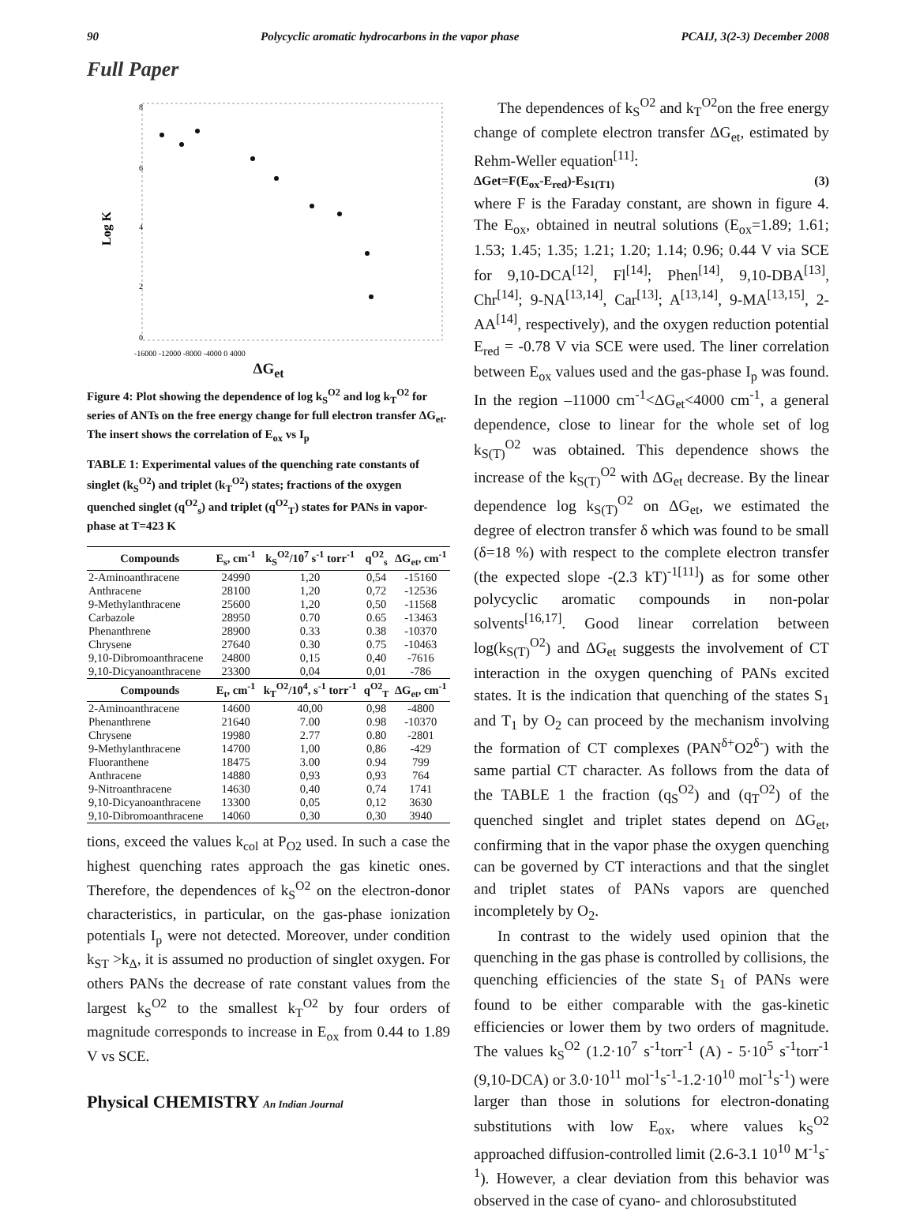90 Polycyclic aromatic hydrocarbons in the vapor phase PCAIJ, 3(2-3) December 2008
Full Paper
Log K
8
6
4
2
0
-16000 -12000 -8000 -4000 0 4000
ΔG<sub>et</sub>
Figure 4: Plot showing the dependence of log k<sub>S</sub><sup>O2</sup> and log k<sub>T</sub><sup>O2</sup> for series of ANTs on the free energy change for full electron transfer ΔG<sub>et</sub>. The insert shows the correlation of E<sub>ox</sub> vs I<sub>p</sub>
TABLE 1: Experimental values of the quenching rate constants of singlet (k<sub>S</sub><sup>O2</sup>) and triplet (k<sub>T</sub><sup>O2</sup>) states; fractions of the oxygen quenched singlet (q<sup>O2</sup><sub>s</sub>) and triplet (q<sup>O2</sup><sub>T</sub>) states for PANs in vapor-phase at T=423 K
| Compounds | E<sub>s</sub>, cm<sup>-1</sup> | k<sub>S</sub><sup>O2</sup>/10<sup>7</sup> s<sup>-1</sup> torr<sup>-1</sup> | q<sup>O2</sup><sub>s</sub> | ΔG<sub>et</sub>, cm<sup>-1</sup> |
| --- | --- | --- | --- | --- |
| 2-Aminoanthracene | 24990 | 1,20 | 0,54 | -15160 |
| Anthracene | 28100 | 1,20 | 0,72 | -12536 |
| 9-Methylanthracene | 25600 | 1,20 | 0,50 | -11568 |
| Carbazole | 28950 | 0.70 | 0.65 | -13463 |
| Phenanthrene | 28900 | 0.33 | 0.38 | -10370 |
| Chrysene | 27640 | 0.30 | 0.75 | -10463 |
| 9,10-Dibromoanthracene | 24800 | 0,15 | 0,40 | -7616 |
| 9,10-Dicyanoanthracene | 23300 | 0,04 | 0,01 | -786 |
| Compounds | E<sub>t</sub>, cm<sup>-1</sup> | k<sub>T</sub><sup>O2</sup>/10<sup>4</sup>, s<sup>-1</sup> torr<sup>-1</sup> | q<sup>O2</sup><sub>T</sub> | ΔG<sub>et</sub>, cm<sup>-1</sup> |
| 2-Aminoanthracene | 14600 | 40,00 | 0,98 | -4800 |
| Phenanthrene | 21640 | 7.00 | 0.98 | -10370 |
| Chrysene | 19980 | 2.77 | 0.80 | -2801 |
| 9-Methylanthracene | 14700 | 1,00 | 0,86 | -429 |
| Fluoranthene | 18475 | 3.00 | 0.94 | 799 |
| Anthracene | 14880 | 0,93 | 0,93 | 764 |
| 9-Nitroanthracene | 14630 | 0,40 | 0,74 | 1741 |
| 9,10-Dicyanoanthracene | 13300 | 0,05 | 0,12 | 3630 |
| 9,10-Dibromoanthracene | 14060 | 0,30 | 0,30 | 3940 |
tions, exceed the values k<sub>col</sub> at P<sub>O2</sub> used. In such a case the highest quenching rates approach the gas kinetic ones. Therefore, the dependences of k<sub>S</sub><sup>O2</sup> on the electron-donor characteristics, in particular, on the gas-phase ionization potentials I<sub>p</sub> were not detected. Moreover, under condition k<sub>ST</sub> >k<sub>Δ</sub>, it is assumed no production of singlet oxygen. For others PANs the decrease of rate constant values from the largest k<sub>S</sub><sup>O2</sup> to the smallest k<sub>T</sub><sup>O2</sup> by four orders of magnitude corresponds to increase in E<sub>ox</sub> from 0.44 to 1.89 V vs SCE.
The dependences of k<sub>S</sub><sup>O2</sup> and k<sub>T</sub><sup>O2</sup>on the free energy change of complete electron transfer ΔG<sub>et</sub>, estimated by Rehm-Weller equation<sup>[11]</sup>:
ΔGet=F(E<sub>ox</sub>-E<sub>red</sub>)-E<sub>S1(T1)</sub> (3)
where F is the Faraday constant, are shown in figure 4. The E<sub>ox</sub>, obtained in neutral solutions (E<sub>ox</sub>=1.89; 1.61; 1.53; 1.45; 1.35; 1.21; 1.20; 1.14; 0.96; 0.44 V via SCE for 9,10-DCA<sup>[12]</sup>, Fl<sup>[14]</sup>; Phen<sup>[14]</sup>, 9,10-DBA<sup>[13]</sup>, Chr<sup>[14]</sup>; 9-NA<sup>[13,14]</sup>, Car<sup>[13]</sup>; A<sup>[13,14]</sup>, 9-MA<sup>[13,15]</sup>, 2-AA<sup>[14]</sup>, respectively), and the oxygen reduction potential E<sub>red</sub> = -0.78 V via SCE were used. The liner correlation between E<sub>ox</sub> values used and the gas-phase I<sub>p</sub> was found. In the region –11000 cm<sup>-1</sup><ΔG<sub>et</sub><4000 cm<sup>-1</sup>, a general dependence, close to linear for the whole set of log k<sub>S(T)</sub><sup>O2</sup> was obtained. This dependence shows the increase of the k<sub>S(T)</sub><sup>O2</sup> with ΔG<sub>et</sub> decrease. By the linear dependence log k<sub>S(T)</sub><sup>O2</sup> on ΔG<sub>et</sub>, we estimated the degree of electron transfer δ which was found to be small (δ=18 %) with respect to the complete electron transfer (the expected slope -(2.3 kT)<sup>-1[11]</sup>) as for some other polycyclic aromatic compounds in non-polar solvents<sup>[16,17]</sup>. Good linear correlation between log(k<sub>S(T)</sub><sup>O2</sup>) and ΔG<sub>et</sub> suggests the involvement of CT interaction in the oxygen quenching of PANs excited states. It is the indication that quenching of the states S<sub>1</sub> and T<sub>1</sub> by O<sub>2</sub> can proceed by the mechanism involving the formation of CT complexes (PAN<sup>δ+</sup>O2<sup>δ-</sup>) with the same partial CT character. As follows from the data of the TABLE 1 the fraction (q<sub>S</sub><sup>O2</sup>) and (q<sub>T</sub><sup>O2</sup>) of the quenched singlet and triplet states depend on ΔG<sub>et</sub>, confirming that in the vapor phase the oxygen quenching can be governed by CT interactions and that the singlet and triplet states of PANs vapors are quenched incompletely by O<sub>2</sub>.
In contrast to the widely used opinion that the quenching in the gas phase is controlled by collisions, the quenching efficiencies of the state S<sub>1</sub> of PANs were found to be either comparable with the gas-kinetic efficiencies or lower them by two orders of magnitude. The values k<sub>S</sub><sup>O2</sup> (1.2·10<sup>7</sup> s<sup>-1</sup>torr<sup>-1</sup> (A) - 5·10<sup>5</sup> s<sup>-1</sup>torr<sup>-1</sup> (9,10-DCA) or 3.0·10<sup>11</sup> mol<sup>-1</sup>s<sup>-1</sup>-1.2·10<sup>10</sup> mol<sup>-1</sup>s<sup>-1</sup>) were larger than those in solutions for electron-donating substitutions with low E<sub>ox</sub>, where values k<sub>S</sub><sup>O2</sup> approached diffusion-controlled limit (2.6-3.1 10<sup>10</sup> M<sup>-1</sup>s<sup>-1</sup>). However, a clear deviation from this behavior was observed in the case of cyano- and chlorosubstituted
Physical CHEMISTRY An Indian Journal